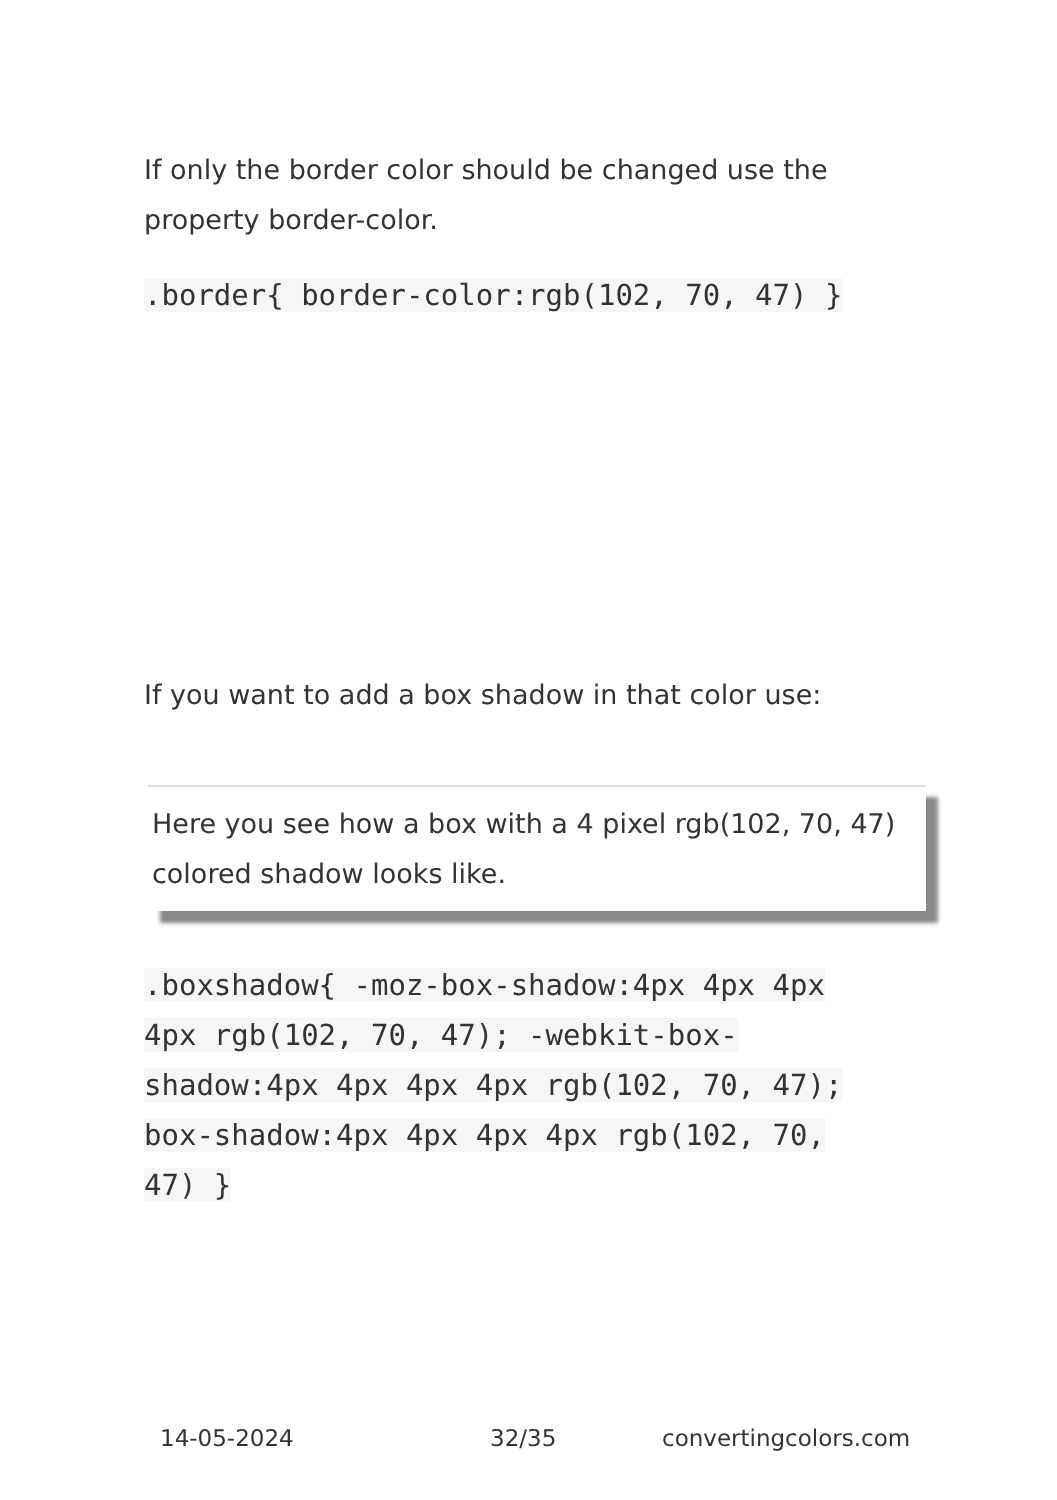If only the border color should be changed use the property border-color.
.border{ border-color:rgb(102, 70, 47) }
If you want to add a box shadow in that color use:
Here you see how a box with a 4 pixel rgb(102, 70, 47) colored shadow looks like.
.boxshadow{ -moz-box-shadow:4px 4px 4px 4px rgb(102, 70, 47); -webkit-box-shadow:4px 4px 4px 4px rgb(102, 70, 47); box-shadow:4px 4px 4px 4px rgb(102, 70, 47) }
14-05-2024 32/35 convertingcolors.com